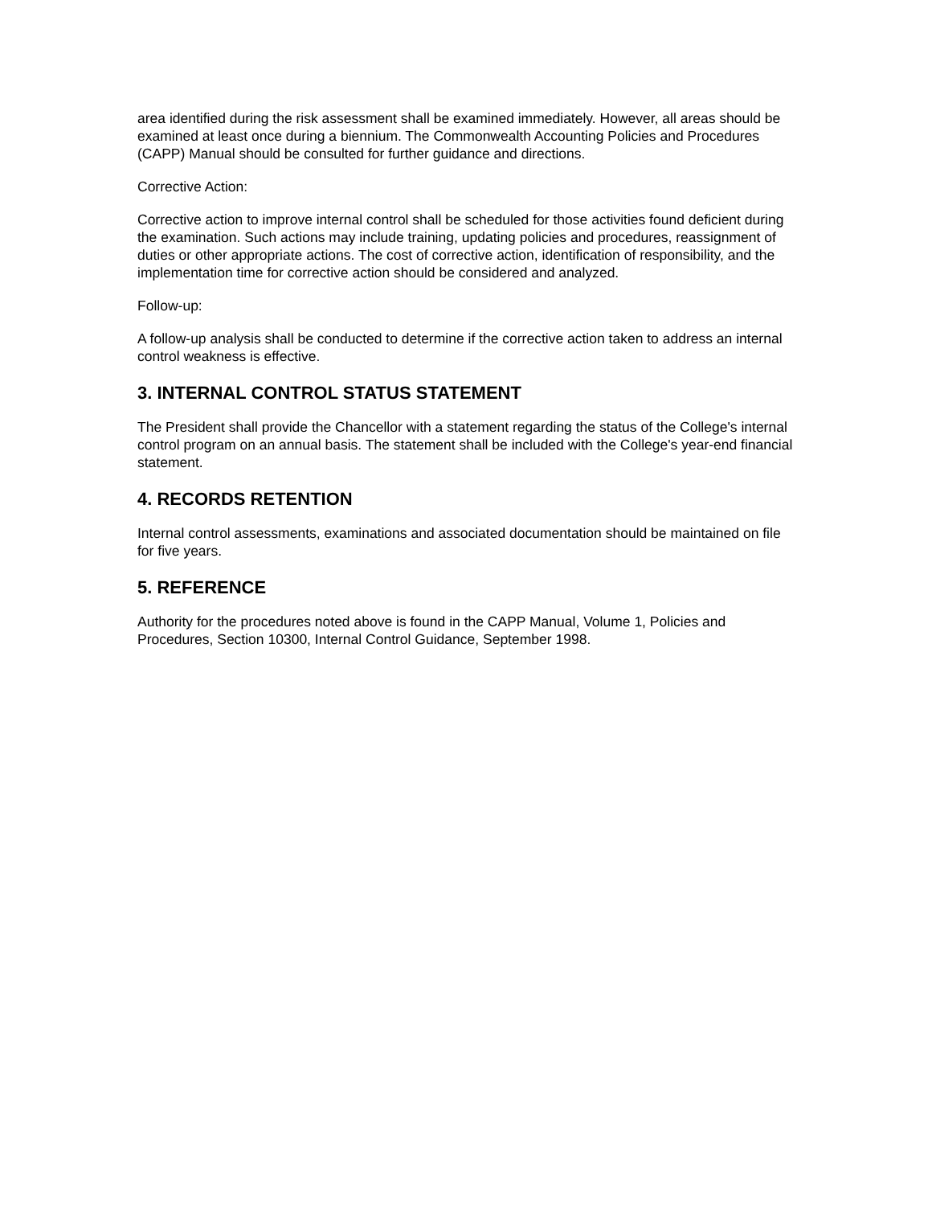area identified during the risk assessment shall be examined immediately. However, all areas should be examined at least once during a biennium. The Commonwealth Accounting Policies and Procedures (CAPP) Manual should be consulted for further guidance and directions.
Corrective Action:
Corrective action to improve internal control shall be scheduled for those activities found deficient during the examination. Such actions may include training, updating policies and procedures, reassignment of duties or other appropriate actions. The cost of corrective action, identification of responsibility, and the implementation time for corrective action should be considered and analyzed.
Follow-up:
A follow-up analysis shall be conducted to determine if the corrective action taken to address an internal control weakness is effective.
3. INTERNAL CONTROL STATUS STATEMENT
The President shall provide the Chancellor with a statement regarding the status of the College's internal control program on an annual basis. The statement shall be included with the College's year-end financial statement.
4. RECORDS RETENTION
Internal control assessments, examinations and associated documentation should be maintained on file for five years.
5. REFERENCE
Authority for the procedures noted above is found in the CAPP Manual, Volume 1, Policies and Procedures, Section 10300, Internal Control Guidance, September 1998.